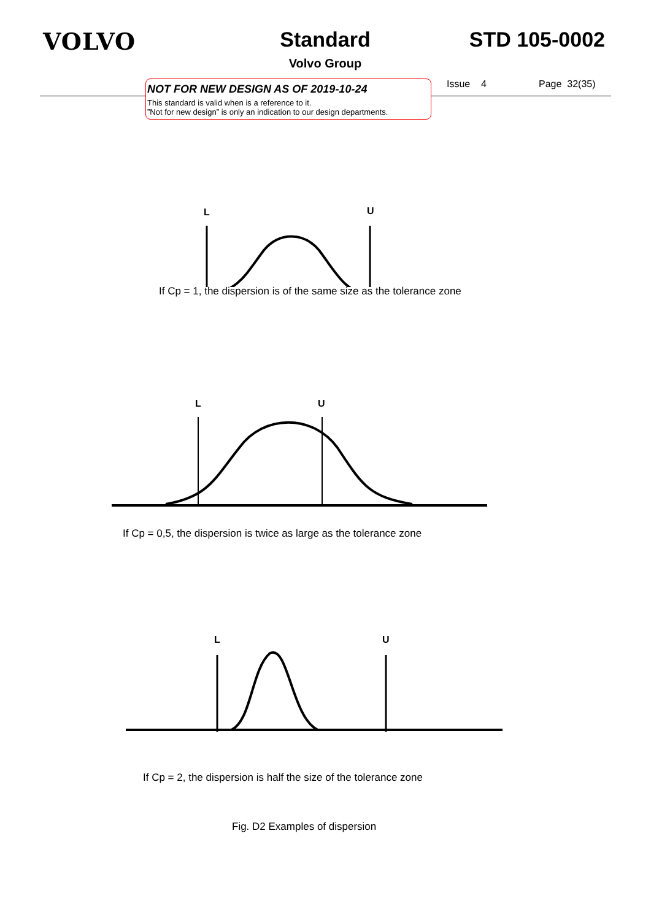VOLVO Standard
Volvo Group
STD 105-0002
NOT FOR NEW DESIGN AS OF 2019-10-24
This standard is valid when is a reference to it.
”Not for new design” is only an indication to our design departments.
Issue 4 Page 32(35)
L
U
If Cp = 1, the dispersion is of the same size as the tolerance zone
L
U
If Cp = 0,5, the dispersion is twice as large as the tolerance zone
L
U
If Cp = 2, the dispersion is half the size of the tolerance zone
Fig. D2 Examples of dispersion